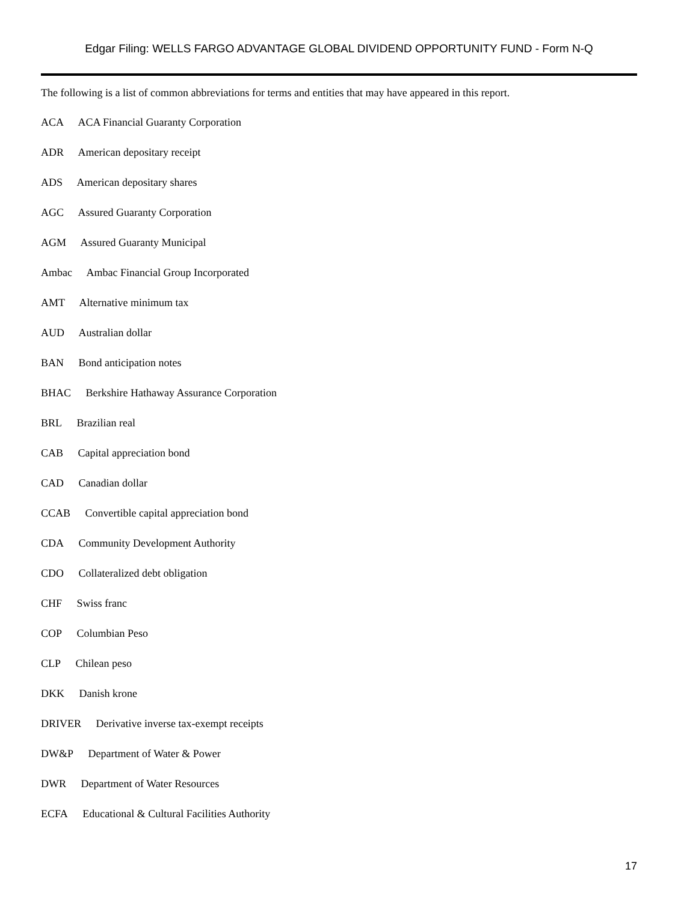Edgar Filing: WELLS FARGO ADVANTAGE GLOBAL DIVIDEND OPPORTUNITY FUND - Form N-Q
The following is a list of common abbreviations for terms and entities that may have appeared in this report.
ACA ACA Financial Guaranty Corporation
ADR American depositary receipt
ADS American depositary shares
AGC Assured Guaranty Corporation
AGM Assured Guaranty Municipal
Ambac Ambac Financial Group Incorporated
AMT Alternative minimum tax
AUD Australian dollar
BAN Bond anticipation notes
BHAC Berkshire Hathaway Assurance Corporation
BRL Brazilian real
CAB Capital appreciation bond
CAD Canadian dollar
CCAB Convertible capital appreciation bond
CDA Community Development Authority
CDO Collateralized debt obligation
CHF Swiss franc
COP Columbian Peso
CLP Chilean peso
DKK Danish krone
DRIVER Derivative inverse tax-exempt receipts
DW&P Department of Water & Power
DWR Department of Water Resources
ECFA Educational & Cultural Facilities Authority
17